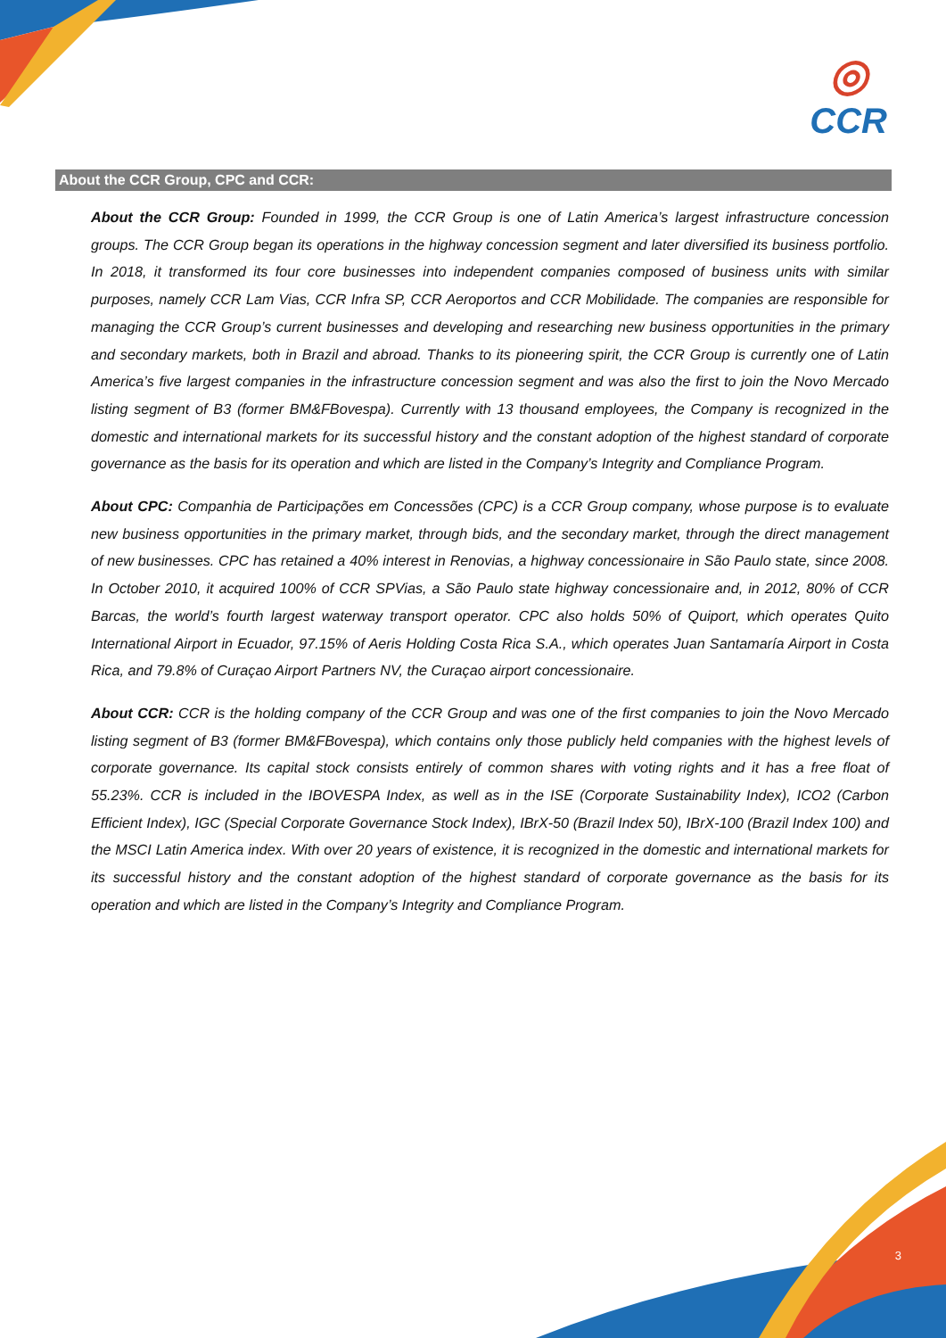◎
CCR
About the CCR Group, CPC and CCR:
About the CCR Group: Founded in 1999, the CCR Group is one of Latin America’s largest infrastructure concession groups. The CCR Group began its operations in the highway concession segment and later diversified its business portfolio. In 2018, it transformed its four core businesses into independent companies composed of business units with similar purposes, namely CCR Lam Vias, CCR Infra SP, CCR Aeroportos and CCR Mobilidade. The companies are responsible for managing the CCR Group’s current businesses and developing and researching new business opportunities in the primary and secondary markets, both in Brazil and abroad. Thanks to its pioneering spirit, the CCR Group is currently one of Latin America’s five largest companies in the infrastructure concession segment and was also the first to join the Novo Mercado listing segment of B3 (former BM&FBovespa). Currently with 13 thousand employees, the Company is recognized in the domestic and international markets for its successful history and the constant adoption of the highest standard of corporate governance as the basis for its operation and which are listed in the Company’s Integrity and Compliance Program.
About CPC: Companhia de Participações em Concessões (CPC) is a CCR Group company, whose purpose is to evaluate new business opportunities in the primary market, through bids, and the secondary market, through the direct management of new businesses. CPC has retained a 40% interest in Renovias, a highway concessionaire in São Paulo state, since 2008. In October 2010, it acquired 100% of CCR SPVias, a São Paulo state highway concessionaire and, in 2012, 80% of CCR Barcas, the world’s fourth largest waterway transport operator. CPC also holds 50% of Quiport, which operates Quito International Airport in Ecuador, 97.15% of Aeris Holding Costa Rica S.A., which operates Juan Santamaría Airport in Costa Rica, and 79.8% of Curaçao Airport Partners NV, the Curaçao airport concessionaire.
About CCR: CCR is the holding company of the CCR Group and was one of the first companies to join the Novo Mercado listing segment of B3 (former BM&FBovespa), which contains only those publicly held companies with the highest levels of corporate governance. Its capital stock consists entirely of common shares with voting rights and it has a free float of 55.23%. CCR is included in the IBOVESPA Index, as well as in the ISE (Corporate Sustainability Index), ICO2 (Carbon Efficient Index), IGC (Special Corporate Governance Stock Index), IBrX-50 (Brazil Index 50), IBrX-100 (Brazil Index 100) and the MSCI Latin America index. With over 20 years of existence, it is recognized in the domestic and international markets for its successful history and the constant adoption of the highest standard of corporate governance as the basis for its operation and which are listed in the Company’s Integrity and Compliance Program.
3